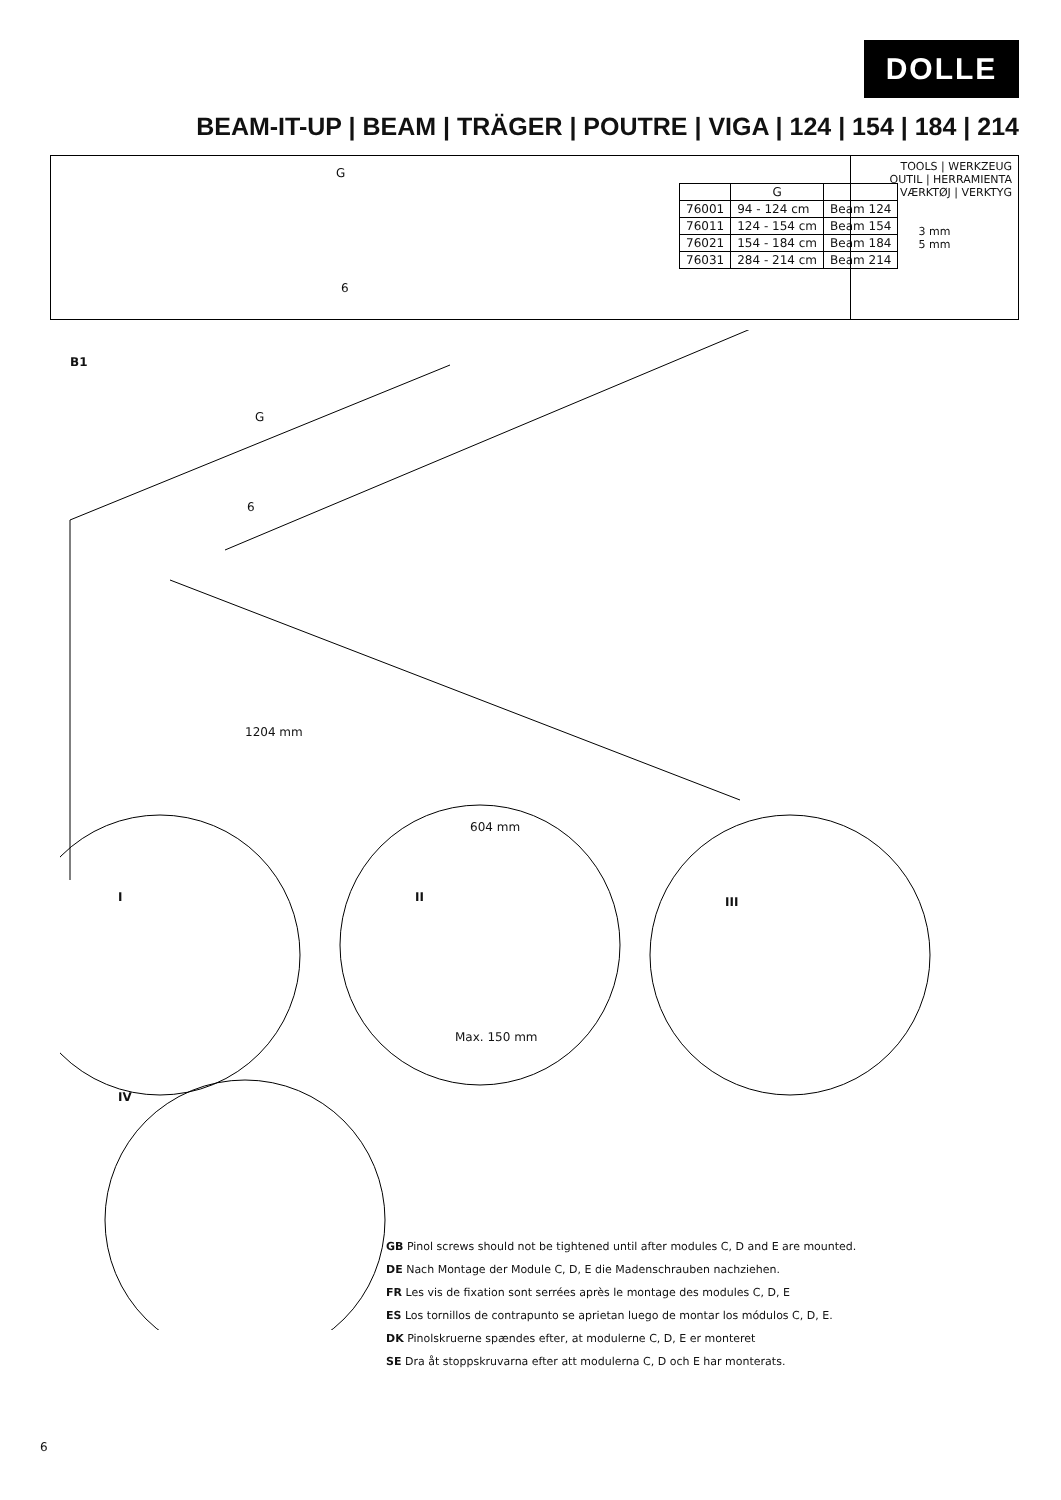DOLLE
BEAM-IT-UP | BEAM | TRÄGER | POUTRE | VIGA | 124 | 154 | 184 | 214
G
6
| | G | |
| --- | --- | --- |
| 76001 | 94 - 124 cm | Beam 124 |
| 76011 | 124 - 154 cm | Beam 154 |
| 76021 | 154 - 184 cm | Beam 184 |
| 76031 | 284 - 214 cm | Beam 214 |
TOOLS | WERKZEUG
OUTIL | HERRAMIENTA
VÆRKTØJ | VERKTYG
3 mm
5 mm
B1
G
6
1204 mm
604 mm
I II
Max. 150 mm
III
IV
GB Pinol screws should not be tightened until after modules C, D and E are mounted.
DE Nach Montage der Module C, D, E die Madenschrauben nachziehen.
FR Les vis de fixation sont serrées après le montage des modules C, D, E
ES Los tornillos de contrapunto se aprietan luego de montar los módulos C, D, E.
DK Pinolskruerne spændes efter, at modulerne C, D, E er monteret
SE Dra åt stoppskruvarna efter att modulerna C, D och E har monterats.
6